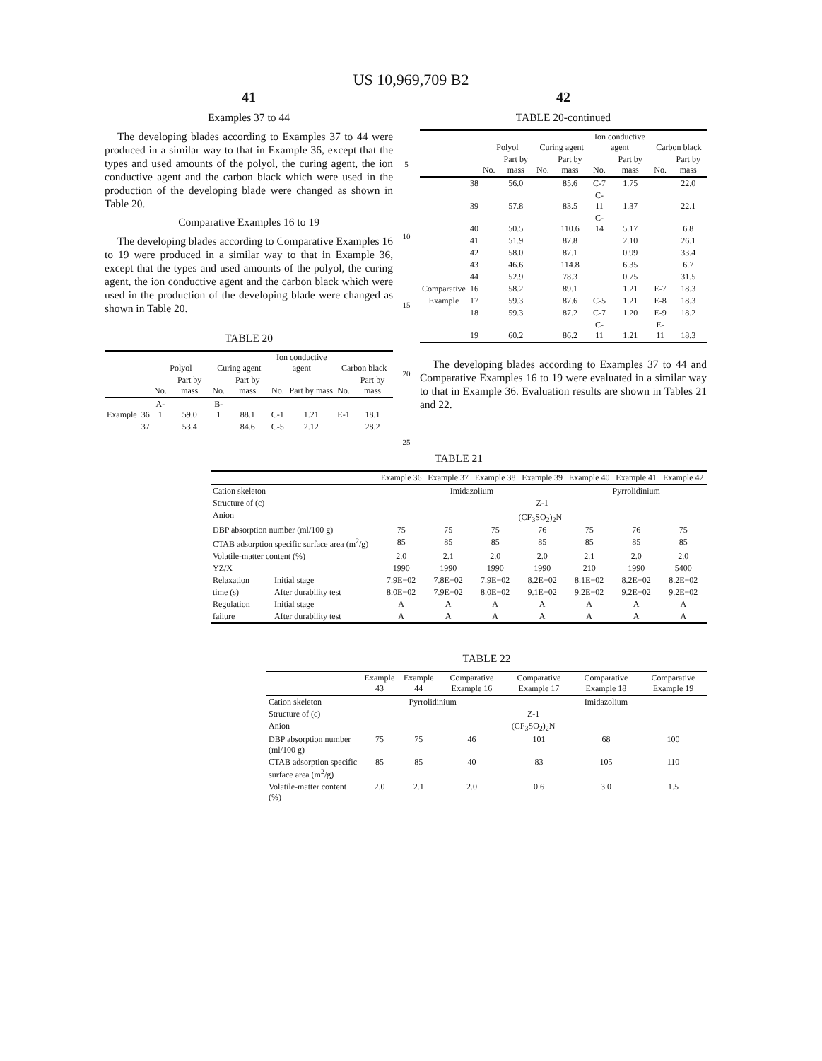US 10,969,709 B2
41
Examples 37 to 44
The developing blades according to Examples 37 to 44 were produced in a similar way to that in Example 36, except that the types and used amounts of the polyol, the curing agent, the ion conductive agent and the carbon black which were used in the production of the developing blade were changed as shown in Table 20.
Comparative Examples 16 to 19
The developing blades according to Comparative Examples 16 to 19 were produced in a similar way to that in Example 36, except that the types and used amounts of the polyol, the curing agent, the ion conductive agent and the carbon black which were used in the production of the developing blade were changed as shown in Table 20.
TABLE 20
| | | Polyol | | Curing agent | | Ion conductive agent | | Carbon black | |
| | | No. | Part by mass | No. | Part by mass | No. | Part by mass | No. | Part by mass |
| Example | 36 | A-1 | 59.0 | B-1 | 88.1 | C-1 | 1.21 | E-1 | 18.1 |
| | 37 | | 53.4 | | 84.6 | C-5 | 2.12 | | 28.2 |
5
10
15
20
25
42
TABLE 20-continued
| | | Polyol | | Curing agent | | Ion conductive agent | | Carbon black | |
| | | No. | Part by mass | No. | Part by mass | No. | Part by mass | No. | Part by mass |
| | 38 | | 56.0 | | 85.6 | C-7 | 1.75 | | 22.0 |
| | 39 | | 57.8 | | 83.5 | C-11 | 1.37 | | 22.1 |
| | 40 | | 50.5 | | 110.6 | C-14 | 5.17 | | 6.8 |
| | 41 | | 51.9 | | 87.8 | | 2.10 | | 26.1 |
| | 42 | | 58.0 | | 87.1 | | 0.99 | | 33.4 |
| | 43 | | 46.6 | | 114.8 | | 6.35 | | 6.7 |
| | 44 | | 52.9 | | 78.3 | | 0.75 | | 31.5 |
| Comparative | 16 | | 58.2 | | 89.1 | | 1.21 | E-7 | 18.3 |
| Example | 17 | | 59.3 | | 87.6 | C-5 | 1.21 | E-8 | 18.3 |
| | 18 | | 59.3 | | 87.2 | C-7 | 1.20 | E-9 | 18.2 |
| | 19 | | 60.2 | | 86.2 | C-11 | 1.21 | E-11 | 18.3 |
The developing blades according to Examples 37 to 44 and Comparative Examples 16 to 19 were evaluated in a similar way to that in Example 36. Evaluation results are shown in Tables 21 and 22.
TABLE 21
| | | Example 36 | Example 37 | Example 38 | Example 39 | Example 40 | Example 41 | Example 42 |
| Cation skeleton | | Imidazolium | | | | Pyrrolidinium | | |
| Structure of (c) | | Z-1 | | | | | | |
| Anion | | (CF<sub>3</sub>SO<sub>2</sub>)<sub>2</sub>N<sup>−</sup> | | | | | | |
| DBP absorption number (ml/100 g) | | 75 | 75 | 75 | 76 | 75 | 76 | 75 |
| CTAB adsorption specific surface area (m<sup>2</sup>/g) | | 85 | 85 | 85 | 85 | 85 | 85 | 85 |
| Volatile-matter content (%) | | 2.0 | 2.1 | 2.0 | 2.0 | 2.1 | 2.0 | 2.0 |
| YZ/X | | 1990 | 1990 | 1990 | 1990 | 210 | 1990 | 5400 |
| Relaxation | Initial stage | 7.9E−02 | 7.8E−02 | 7.9E−02 | 8.2E−02 | 8.1E−02 | 8.2E−02 | 8.2E−02 |
| time (s) | After durability test | 8.0E−02 | 7.9E−02 | 8.0E−02 | 9.1E−02 | 9.2E−02 | 9.2E−02 | 9.2E−02 |
| Regulation | Initial stage | A | A | A | A | A | A | A |
| failure | After durability test | A | A | A | A | A | A | A |
TABLE 22
| | Example 43 | Example 44 | Comparative Example 16 | Comparative Example 17 | Comparative Example 18 | Comparative Example 19 |
| Cation skeleton | Pyrrolidinium | | | Imidazolium | | |
| Structure of (c) | Z-1 | | | | | |
| Anion | (CF<sub>3</sub>SO<sub>2</sub>)<sub>2</sub>N | | | | | |
| DBP absorption number (ml/100 g) | 75 | 75 | 46 | 101 | 68 | 100 |
| CTAB adsorption specific surface area (m<sup>2</sup>/g) | 85 | 85 | 40 | 83 | 105 | 110 |
| Volatile-matter content (%) | 2.0 | 2.1 | 2.0 | 0.6 | 3.0 | 1.5 |